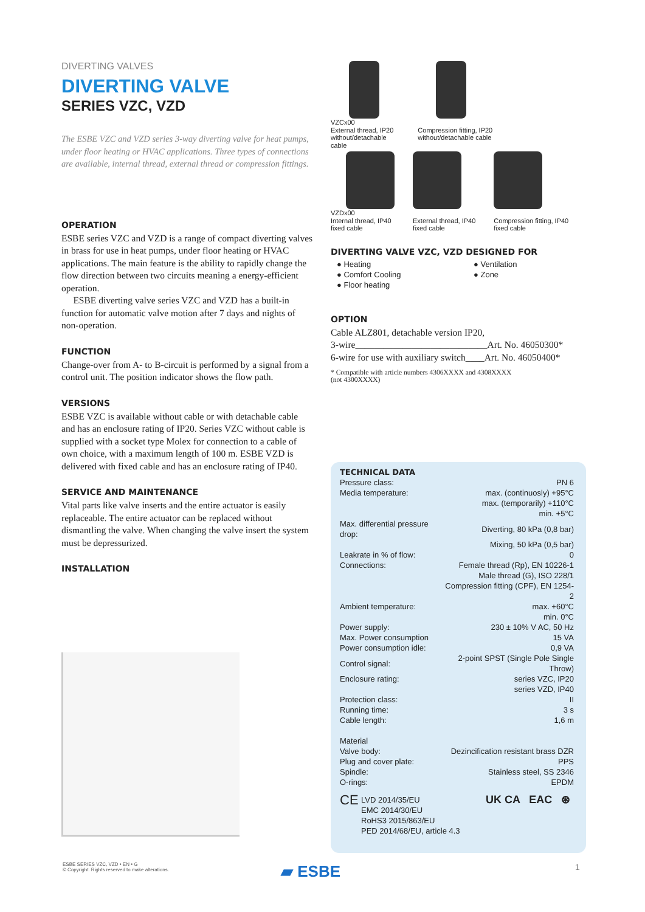DIVERTING VALVES
DIVERTING VALVE
SERIES VZC, VZD
The ESBE VZC and VZD series 3-way diverting valve for heat pumps, under floor heating or HVAC applications. Three types of connections are available, internal thread, external thread or compression fittings.
OPERATION
ESBE series VZC and VZD is a range of compact diverting valves in brass for use in heat pumps, under floor heating or HVAC applications. The main feature is the ability to rapidly change the flow direction between two circuits meaning a energy-efficient operation.
ESBE diverting valve series VZC and VZD has a built-in function for automatic valve motion after 7 days and nights of non-operation.
FUNCTION
Change-over from A- to B-circuit is performed by a signal from a control unit. The position indicator shows the flow path.
VERSIONS
ESBE VZC is available without cable or with detachable cable and has an enclosure rating of IP20. Series VZC without cable is supplied with a socket type Molex for connection to a cable of own choice, with a maximum length of 100 m. ESBE VZD is delivered with fixed cable and has an enclosure rating of IP40.
SERVICE AND MAINTENANCE
Vital parts like valve inserts and the entire actuator is easily replaceable. The entire actuator can be replaced without dismantling the valve. When changing the valve insert the system must be depressurized.
INSTALLATION
VZCx00
External thread, IP20
without/detachable
cable
Compression fitting, IP20
without/detachable cable
VZDx00
Internal thread, IP40
fixed cable
External thread, IP40
fixed cable
Compression fitting, IP40
fixed cable
DIVERTING VALVE VZC, VZD DESIGNED FOR
● Heating
● Comfort Cooling
● Floor heating
● Ventilation
● Zone
OPTION
Cable ALZ801, detachable version IP20,
3-wire____________________________Art. No. 46050300*
6-wire for use with auxiliary switch____Art. No. 46050400*
* Compatible with article numbers 4306XXXX and 4308XXXX
(not 4300XXXX)
TECHNICAL DATA
| Pressure class: | PN 6 |
| Media temperature: | max. (continuosly) +95°C |
| | max. (temporarily) +110°C |
| | min. +5°C |
| Max. differential pressure drop: | Diverting, 80 kPa (0,8 bar) |
| | Mixing, 50 kPa (0,5 bar) |
| Leakrate in % of flow: | 0 |
| Connections: | Female thread (Rp), EN 10226-1 |
| | Male thread (G), ISO 228/1 |
| | Compression fitting (CPF), EN 1254-2 |
| Ambient temperature: | max. +60°C |
| | min. 0°C |
| Power supply: | 230 ± 10% V AC, 50 Hz |
| Max. Power consumption | 15 VA |
| Power consumption idle: | 0,9 VA |
| Control signal: | 2-point SPST (Single Pole Single Throw) |
| Enclosure rating: | series VZC, IP20 |
| | series VZD, IP40 |
| Protection class: | II |
| Running time: | 3 s |
| Cable length: | 1,6 m |
| Material | |
| Valve body: | Dezincification resistant brass DZR |
| Plug and cover plate: | PPS |
| Spindle: | Stainless steel, SS 2346 |
| O-rings: | EPDM |
CE
LVD 2014/35/EU
EMC 2014/30/EU
RoHS3 2015/863/EU
PED 2014/68/EU, article 4.3
UK CA EAC ⊛
ESBE SERIES VZC, VZD • EN • G
© Copyright. Rights reserved to make alterations.
▰ ESBE 1